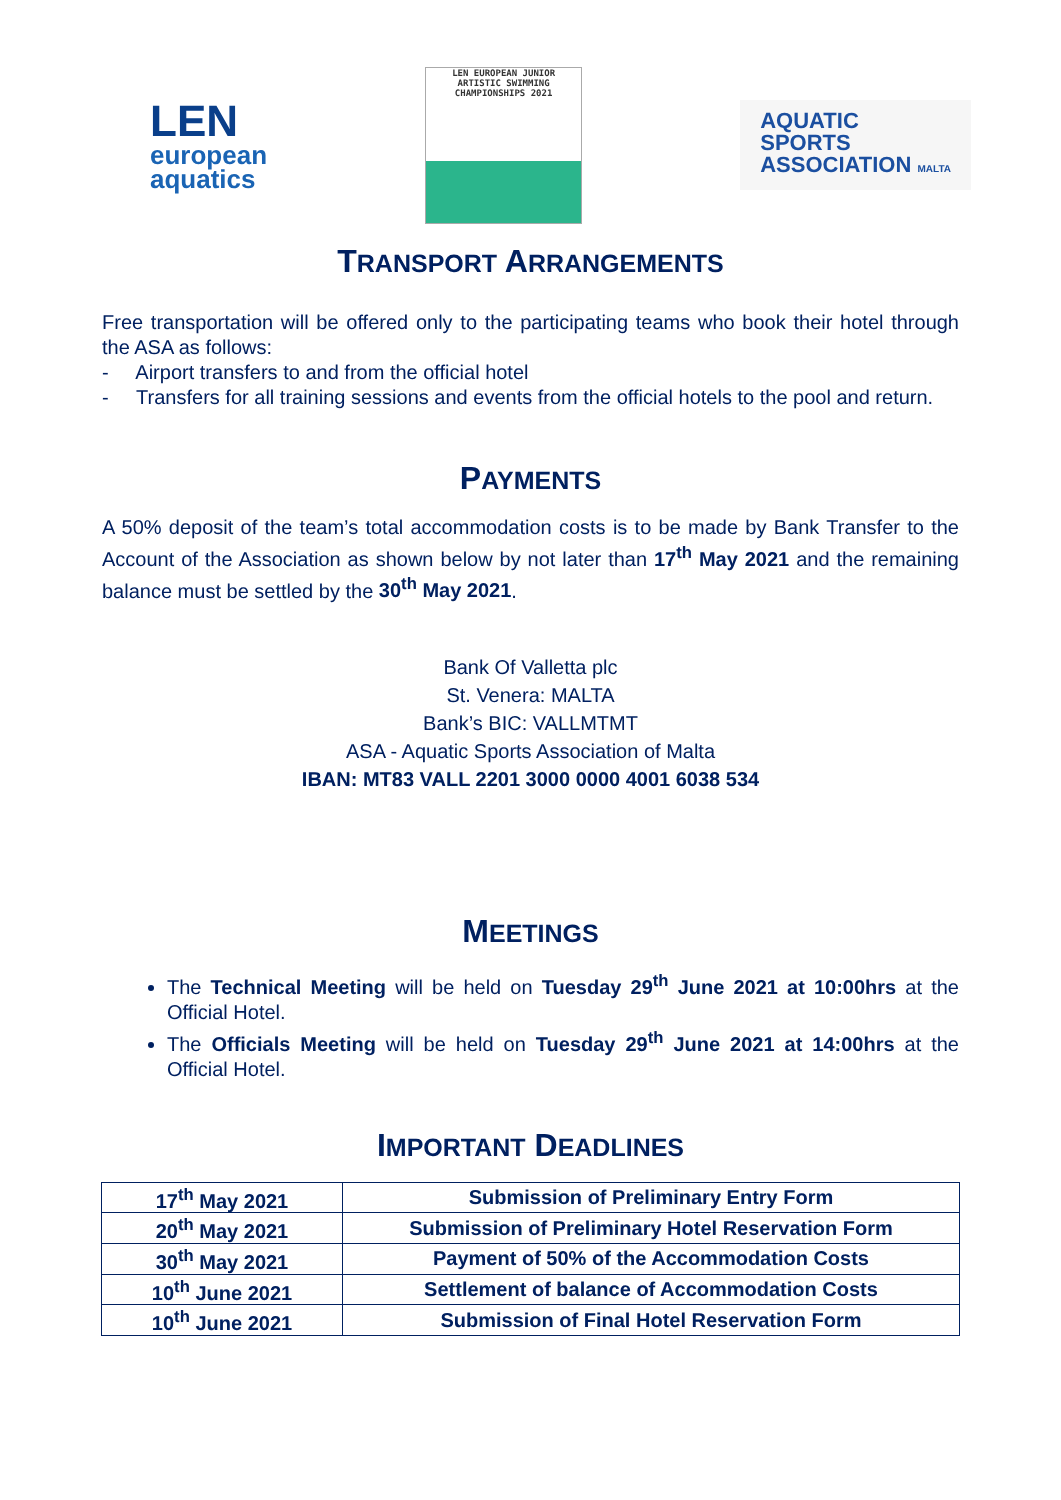LEN
european
aquatics
LEN EUROPEAN JUNIOR
ARTISTIC SWIMMING
CHAMPIONSHIPS 2021
AQUATIC
SPORTS
ASSOCIATION MALTA
TRANSPORT ARRANGEMENTS
Free transportation will be offered only to the participating teams who book their hotel through the ASA as follows:
- Airport transfers to and from the official hotel
- Transfers for all training sessions and events from the official hotels to the pool and return.
PAYMENTS
A 50% deposit of the team’s total accommodation costs is to be made by Bank Transfer to the Account of the Association as shown below by not later than 17<sup>th</sup> May 2021 and the remaining balance must be settled by the 30<sup>th</sup> May 2021.
Bank Of Valletta plc
St. Venera: MALTA
Bank’s BIC: VALLMTMT
ASA - Aquatic Sports Association of Malta
IBAN: MT83 VALL 2201 3000 0000 4001 6038 534
MEETINGS
The Technical Meeting will be held on Tuesday 29<sup>th</sup> June 2021 at 10:00hrs at the Official Hotel.
The Officials Meeting will be held on Tuesday 29<sup>th</sup> June 2021 at 14:00hrs at the Official Hotel.
IMPORTANT DEADLINES
| 17<sup>th</sup> May 2021 | Submission of Preliminary Entry Form |
| 20<sup>th</sup> May 2021 | Submission of Preliminary Hotel Reservation Form |
| 30<sup>th</sup> May 2021 | Payment of 50% of the Accommodation Costs |
| 10<sup>th</sup> June 2021 | Settlement of balance of Accommodation Costs |
| 10<sup>th</sup> June 2021 | Submission of Final Hotel Reservation Form |